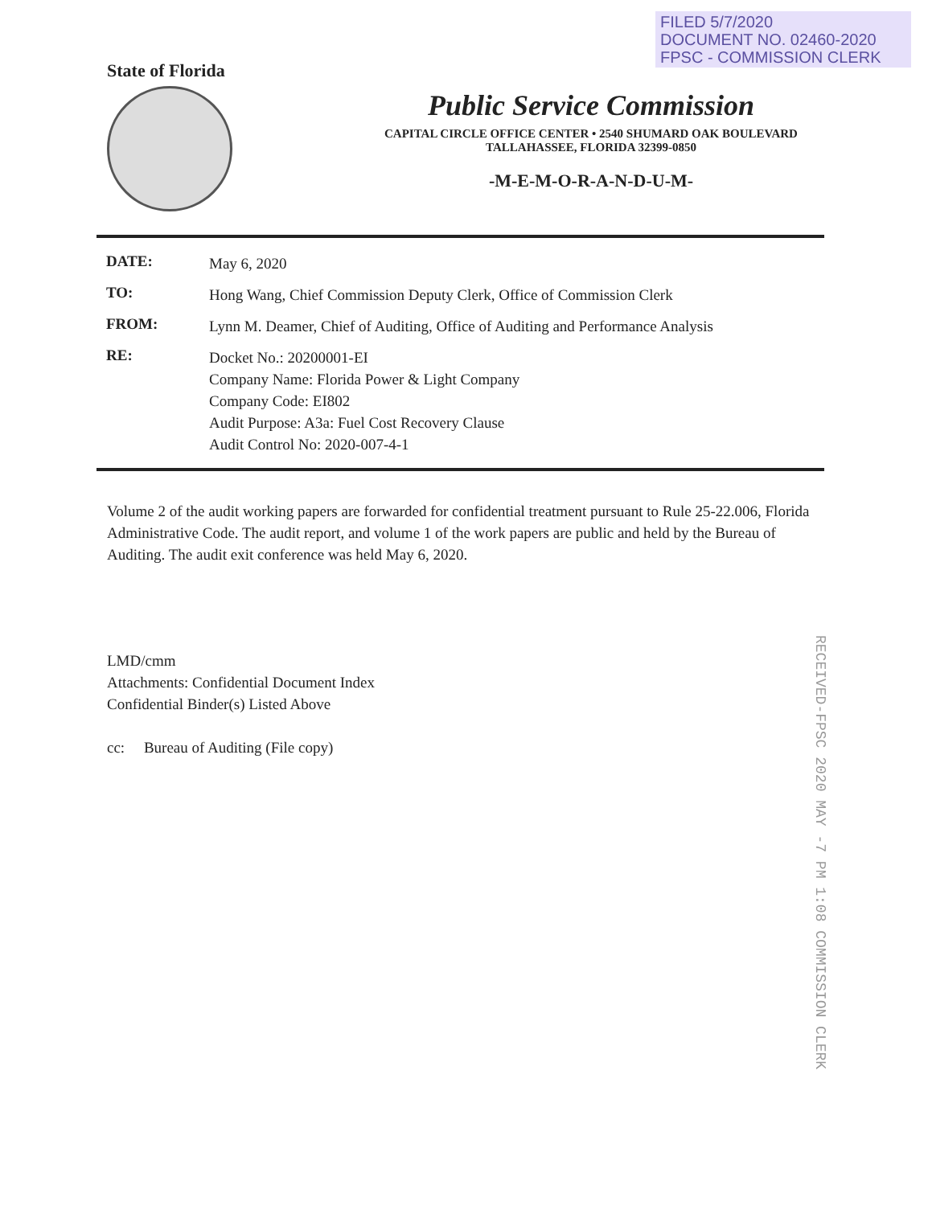FILED 5/7/2020
DOCUMENT NO. 02460-2020
FPSC - COMMISSION CLERK
State of Florida
Public Service Commission
CAPITAL CIRCLE OFFICE CENTER • 2540 SHUMARD OAK BOULEVARD
TALLAHASSEE, FLORIDA 32399-0850
-M-E-M-O-R-A-N-D-U-M-
DATE:
May 6, 2020
TO:
Hong Wang, Chief Commission Deputy Clerk, Office of Commission Clerk
FROM:
Lynn M. Deamer, Chief of Auditing, Office of Auditing and Performance Analysis
RE:
Docket No.: 20200001-EI
Company Name: Florida Power & Light Company
Company Code: EI802
Audit Purpose: A3a: Fuel Cost Recovery Clause
Audit Control No: 2020-007-4-1
Volume 2 of the audit working papers are forwarded for confidential treatment pursuant to Rule 25-22.006, Florida Administrative Code. The audit report, and volume 1 of the work papers are public and held by the Bureau of Auditing. The audit exit conference was held May 6, 2020.
LMD/cmm
Attachments: Confidential Document Index
Confidential Binder(s) Listed Above
cc: Bureau of Auditing (File copy)
RECEIVED-FPSC 2020 MAY -7 PM 1:08 COMMISSION CLERK